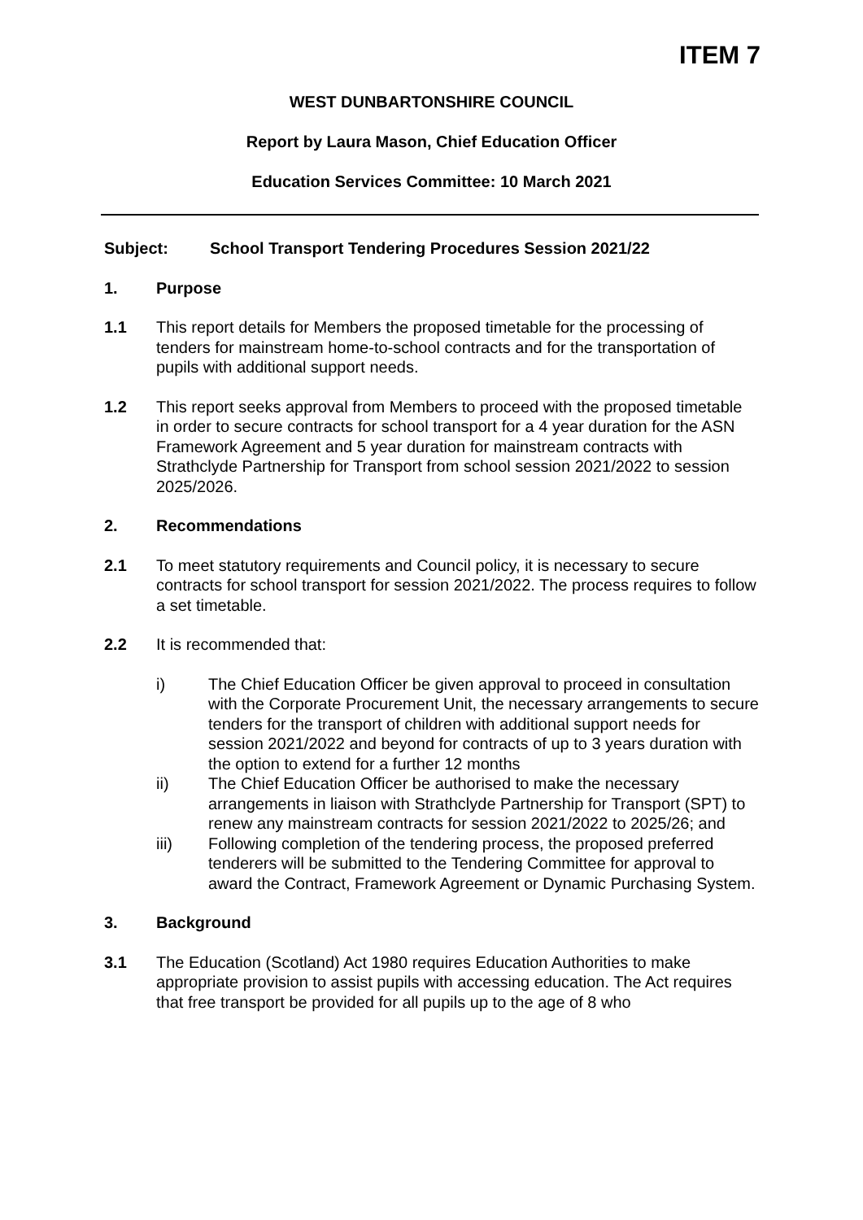ITEM 7
WEST DUNBARTONSHIRE COUNCIL
Report by Laura Mason, Chief Education Officer
Education Services Committee: 10 March 2021
Subject: School Transport Tendering Procedures Session 2021/22
1. Purpose
1.1 This report details for Members the proposed timetable for the processing of tenders for mainstream home-to-school contracts and for the transportation of pupils with additional support needs.
1.2 This report seeks approval from Members to proceed with the proposed timetable in order to secure contracts for school transport for a 4 year duration for the ASN Framework Agreement and 5 year duration for mainstream contracts with Strathclyde Partnership for Transport from school session 2021/2022 to session 2025/2026.
2. Recommendations
2.1 To meet statutory requirements and Council policy, it is necessary to secure contracts for school transport for session 2021/2022. The process requires to follow a set timetable.
2.2 It is recommended that:
i) The Chief Education Officer be given approval to proceed in consultation with the Corporate Procurement Unit, the necessary arrangements to secure tenders for the transport of children with additional support needs for session 2021/2022 and beyond for contracts of up to 3 years duration with the option to extend for a further 12 months
ii) The Chief Education Officer be authorised to make the necessary arrangements in liaison with Strathclyde Partnership for Transport (SPT) to renew any mainstream contracts for session 2021/2022 to 2025/26; and
iii) Following completion of the tendering process, the proposed preferred tenderers will be submitted to the Tendering Committee for approval to award the Contract, Framework Agreement or Dynamic Purchasing System.
3. Background
3.1 The Education (Scotland) Act 1980 requires Education Authorities to make appropriate provision to assist pupils with accessing education. The Act requires that free transport be provided for all pupils up to the age of 8 who